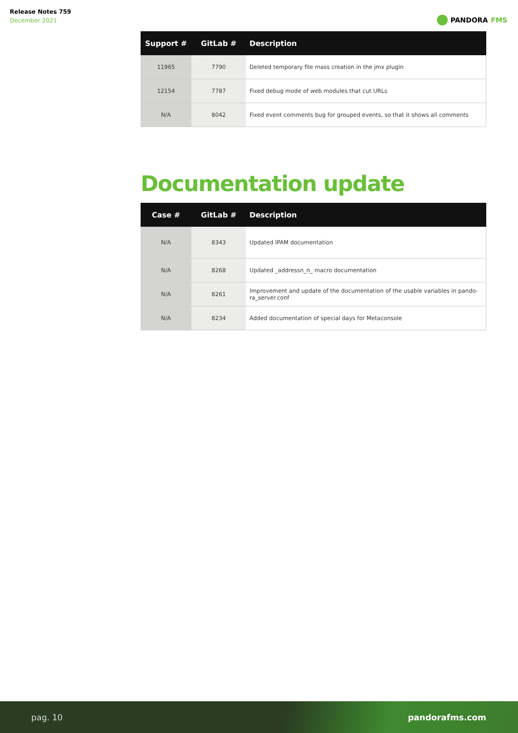Release Notes 759
December 2021
PANDORA FMS
| Support # | GitLab # | Description |
| --- | --- | --- |
| 11965 | 7790 | Deleted temporary file mass creation in the jmx plugin |
| 12154 | 7787 | Fixed debug mode of web modules that cut URLs |
| N/A | 8042 | Fixed event comments bug for grouped events, so that it shows all comments |
Documentation update
| Case # | GitLab # | Description |
| --- | --- | --- |
| N/A | 8343 | Updated IPAM documentation |
| N/A | 8268 | Updated _addressn_n_ macro documentation |
| N/A | 8261 | Improvement and update of the documentation of the usable variables in pando-ra_server.conf |
| N/A | 8234 | Added documentation of special days for Metaconsole |
pag. 10 pandorafms.com